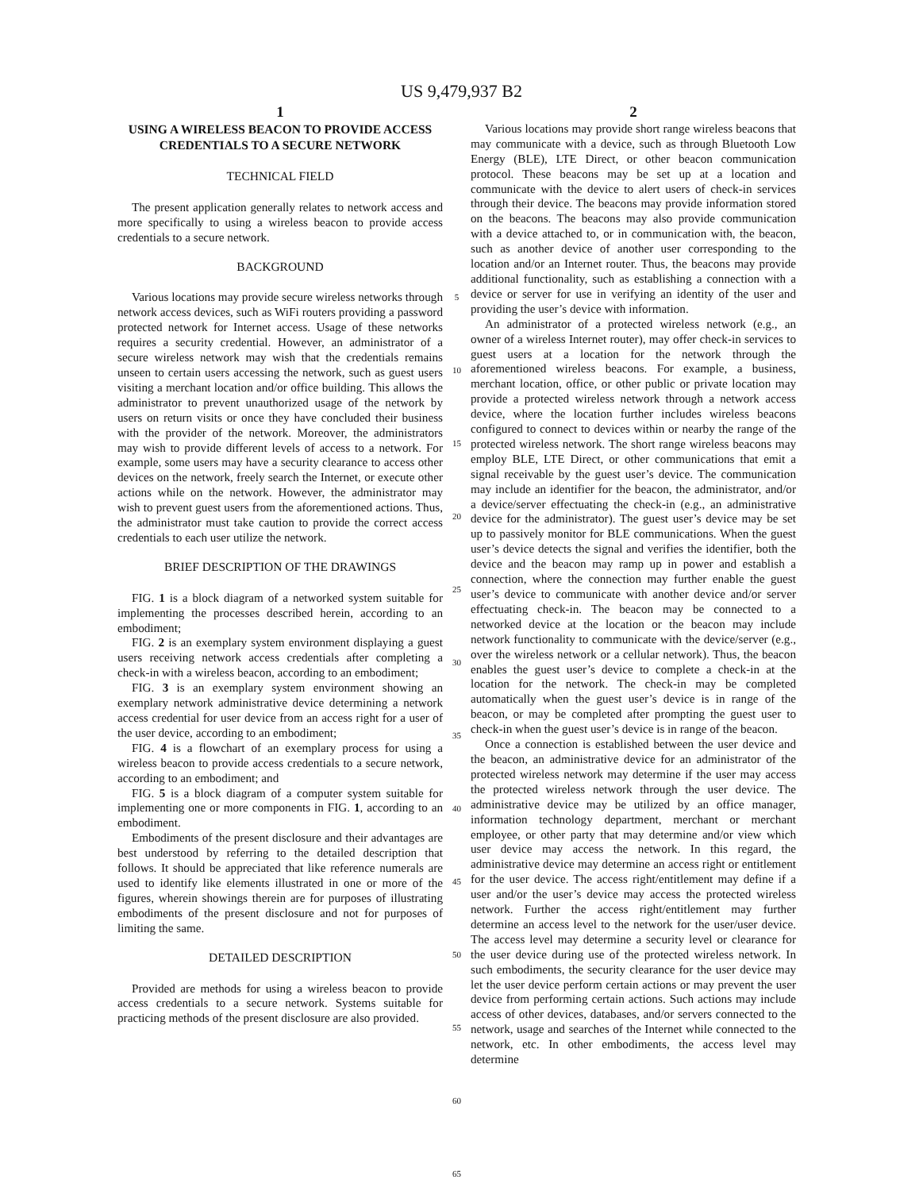US 9,479,937 B2
1
USING A WIRELESS BEACON TO PROVIDE ACCESS CREDENTIALS TO A SECURE NETWORK
TECHNICAL FIELD
The present application generally relates to network access and more specifically to using a wireless beacon to provide access credentials to a secure network.
BACKGROUND
Various locations may provide secure wireless networks through network access devices, such as WiFi routers providing a password protected network for Internet access. Usage of these networks requires a security credential. However, an administrator of a secure wireless network may wish that the credentials remains unseen to certain users accessing the network, such as guest users visiting a merchant location and/or office building. This allows the administrator to prevent unauthorized usage of the network by users on return visits or once they have concluded their business with the provider of the network. Moreover, the administrators may wish to provide different levels of access to a network. For example, some users may have a security clearance to access other devices on the network, freely search the Internet, or execute other actions while on the network. However, the administrator may wish to prevent guest users from the aforementioned actions. Thus, the administrator must take caution to provide the correct access credentials to each user utilize the network.
BRIEF DESCRIPTION OF THE DRAWINGS
FIG. 1 is a block diagram of a networked system suitable for implementing the processes described herein, according to an embodiment;
FIG. 2 is an exemplary system environment displaying a guest users receiving network access credentials after completing a check-in with a wireless beacon, according to an embodiment;
FIG. 3 is an exemplary system environment showing an exemplary network administrative device determining a network access credential for user device from an access right for a user of the user device, according to an embodiment;
FIG. 4 is a flowchart of an exemplary process for using a wireless beacon to provide access credentials to a secure network, according to an embodiment; and
FIG. 5 is a block diagram of a computer system suitable for implementing one or more components in FIG. 1, according to an embodiment.
Embodiments of the present disclosure and their advantages are best understood by referring to the detailed description that follows. It should be appreciated that like reference numerals are used to identify like elements illustrated in one or more of the figures, wherein showings therein are for purposes of illustrating embodiments of the present disclosure and not for purposes of limiting the same.
DETAILED DESCRIPTION
Provided are methods for using a wireless beacon to provide access credentials to a secure network. Systems suitable for practicing methods of the present disclosure are also provided.
5
10
15
20
25
30
35
40
45
50
55
60
65
2
Various locations may provide short range wireless beacons that may communicate with a device, such as through Bluetooth Low Energy (BLE), LTE Direct, or other beacon communication protocol. These beacons may be set up at a location and communicate with the device to alert users of check-in services through their device. The beacons may provide information stored on the beacons. The beacons may also provide communication with a device attached to, or in communication with, the beacon, such as another device of another user corresponding to the location and/or an Internet router. Thus, the beacons may provide additional functionality, such as establishing a connection with a device or server for use in verifying an identity of the user and providing the user’s device with information.
An administrator of a protected wireless network (e.g., an owner of a wireless Internet router), may offer check-in services to guest users at a location for the network through the aforementioned wireless beacons. For example, a business, merchant location, office, or other public or private location may provide a protected wireless network through a network access device, where the location further includes wireless beacons configured to connect to devices within or nearby the range of the protected wireless network. The short range wireless beacons may employ BLE, LTE Direct, or other communications that emit a signal receivable by the guest user’s device. The communication may include an identifier for the beacon, the administrator, and/or a device/server effectuating the check-in (e.g., an administrative device for the administrator). The guest user’s device may be set up to passively monitor for BLE communications. When the guest user’s device detects the signal and verifies the identifier, both the device and the beacon may ramp up in power and establish a connection, where the connection may further enable the guest user’s device to communicate with another device and/or server effectuating check-in. The beacon may be connected to a networked device at the location or the beacon may include network functionality to communicate with the device/server (e.g., over the wireless network or a cellular network). Thus, the beacon enables the guest user’s device to complete a check-in at the location for the network. The check-in may be completed automatically when the guest user’s device is in range of the beacon, or may be completed after prompting the guest user to check-in when the guest user’s device is in range of the beacon.
Once a connection is established between the user device and the beacon, an administrative device for an administrator of the protected wireless network may determine if the user may access the protected wireless network through the user device. The administrative device may be utilized by an office manager, information technology department, merchant or merchant employee, or other party that may determine and/or view which user device may access the network. In this regard, the administrative device may determine an access right or entitlement for the user device. The access right/entitlement may define if a user and/or the user’s device may access the protected wireless network. Further the access right/entitlement may further determine an access level to the network for the user/user device. The access level may determine a security level or clearance for the user device during use of the protected wireless network. In such embodiments, the security clearance for the user device may let the user device perform certain actions or may prevent the user device from performing certain actions. Such actions may include access of other devices, databases, and/or servers connected to the network, usage and searches of the Internet while connected to the network, etc. In other embodiments, the access level may determine